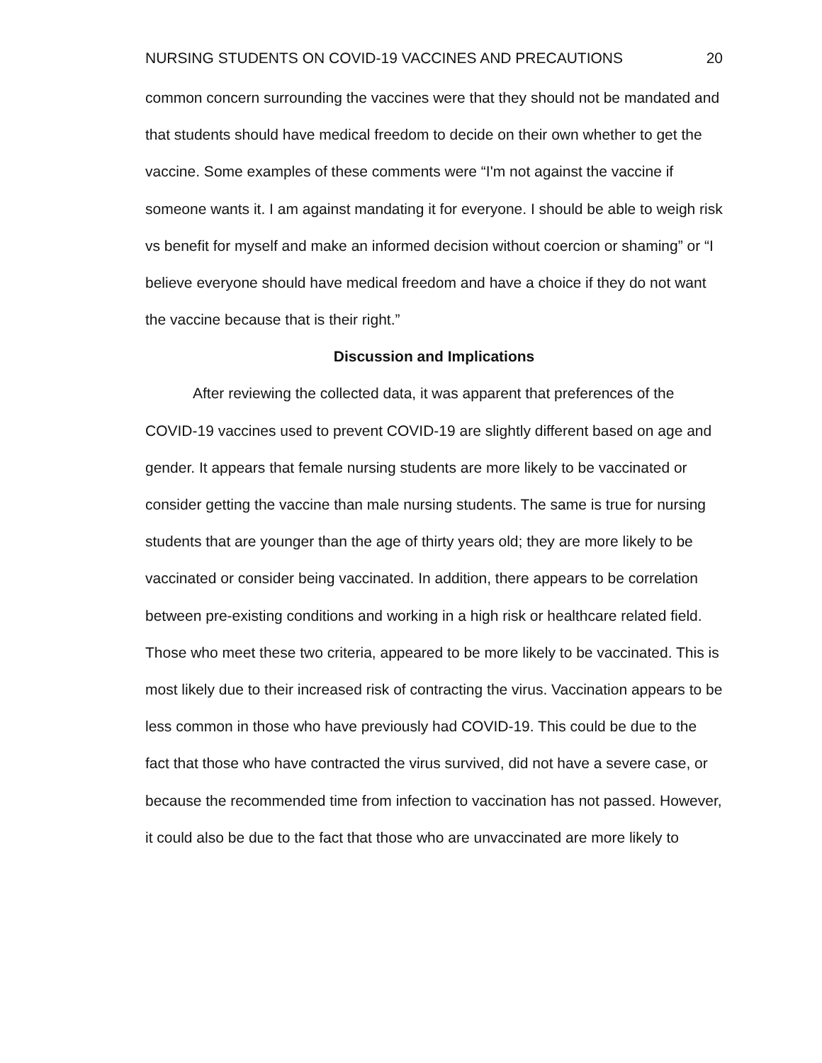NURSING STUDENTS ON COVID-19 VACCINES AND PRECAUTIONS 20
common concern surrounding the vaccines were that they should not be mandated and that students should have medical freedom to decide on their own whether to get the vaccine. Some examples of these comments were “I'm not against the vaccine if someone wants it. I am against mandating it for everyone. I should be able to weigh risk vs benefit for myself and make an informed decision without coercion or shaming” or “I believe everyone should have medical freedom and have a choice if they do not want the vaccine because that is their right.”
Discussion and Implications
After reviewing the collected data, it was apparent that preferences of the COVID-19 vaccines used to prevent COVID-19 are slightly different based on age and gender. It appears that female nursing students are more likely to be vaccinated or consider getting the vaccine than male nursing students. The same is true for nursing students that are younger than the age of thirty years old; they are more likely to be vaccinated or consider being vaccinated. In addition, there appears to be correlation between pre-existing conditions and working in a high risk or healthcare related field. Those who meet these two criteria, appeared to be more likely to be vaccinated. This is most likely due to their increased risk of contracting the virus. Vaccination appears to be less common in those who have previously had COVID-19. This could be due to the fact that those who have contracted the virus survived, did not have a severe case, or because the recommended time from infection to vaccination has not passed. However, it could also be due to the fact that those who are unvaccinated are more likely to